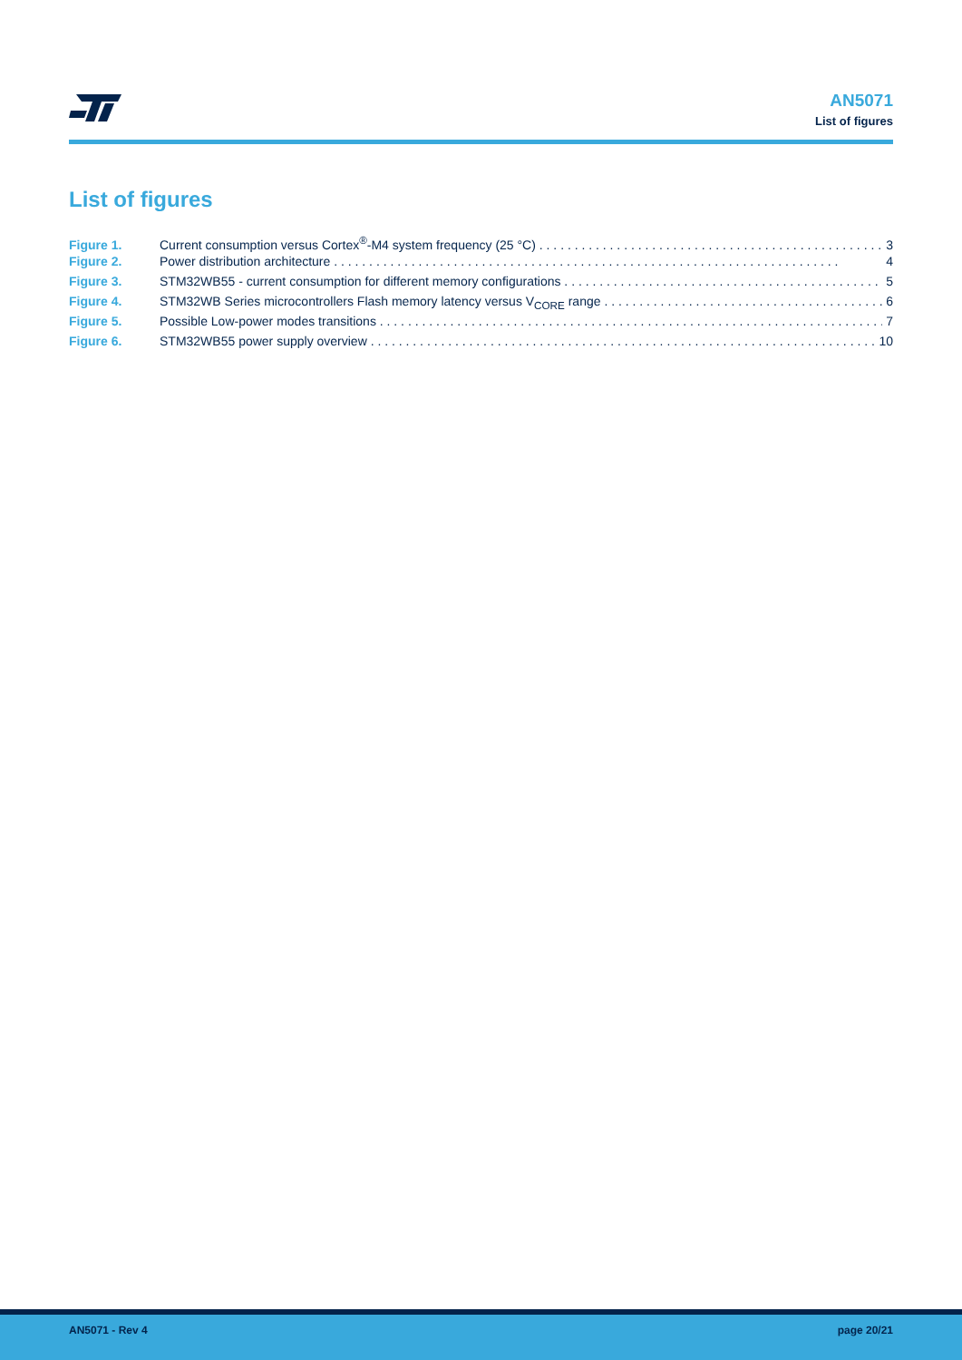AN5071
List of figures
List of figures
Figure 1. Current consumption versus Cortex<sup>®</sup>-M4 system frequency (25 °C) 3
Figure 2. Power distribution architecture 4
Figure 3. STM32WB55 - current consumption for different memory configurations 5
Figure 4. STM32WB Series microcontrollers Flash memory latency versus V<sub>CORE</sub> range 6
Figure 5. Possible Low-power modes transitions 7
Figure 6. STM32WB55 power supply overview 10
AN5071 - Rev 4 page 20/21